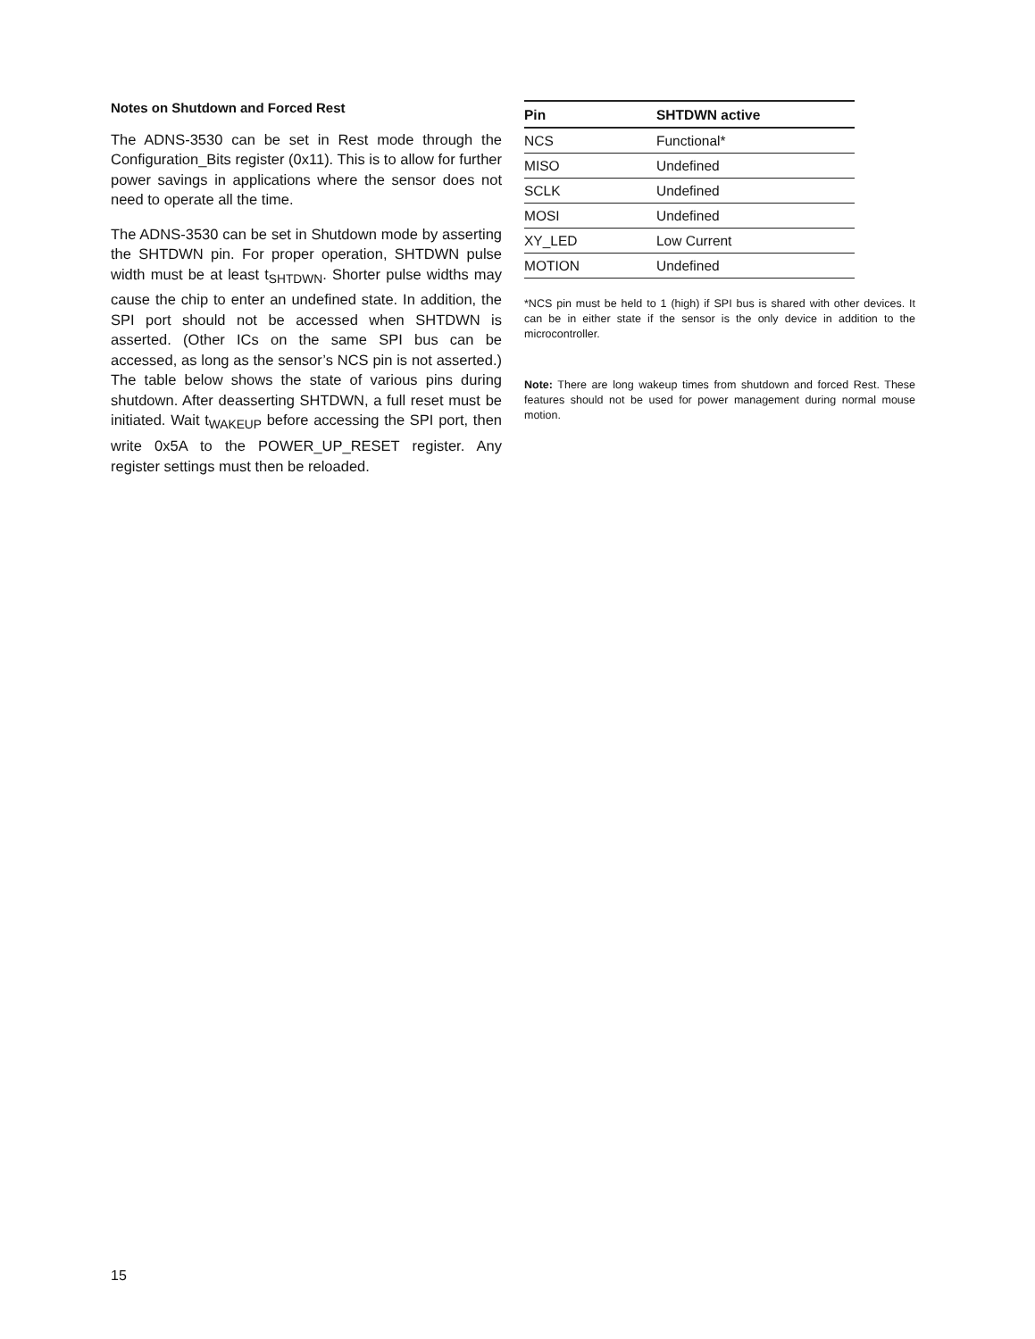Notes on Shutdown and Forced Rest
The ADNS-3530 can be set in Rest mode through the Configuration_Bits register (0x11). This is to allow for further power savings in applications where the sensor does not need to operate all the time.
The ADNS-3530 can be set in Shutdown mode by asserting the SHTDWN pin. For proper operation, SHTDWN pulse width must be at least t<sub>SHTDWN</sub>. Shorter pulse widths may cause the chip to enter an undefined state. In addition, the SPI port should not be accessed when SHTDWN is asserted. (Other ICs on the same SPI bus can be accessed, as long as the sensor’s NCS pin is not asserted.) The table below shows the state of various pins during shutdown. After deasserting SHTDWN, a full reset must be initiated. Wait t<sub>WAKEUP</sub> before accessing the SPI port, then write 0x5A to the POWER_UP_RESET register. Any register settings must then be reloaded.
| Pin | SHTDWN active |
| --- | --- |
| NCS | Functional* |
| MISO | Undefined |
| SCLK | Undefined |
| MOSI | Undefined |
| XY_LED | Low Current |
| MOTION | Undefined |
*NCS pin must be held to 1 (high) if SPI bus is shared with other devices. It can be in either state if the sensor is the only device in addition to the microcontroller.
Note: There are long wakeup times from shutdown and forced Rest. These features should not be used for power management during normal mouse motion.
15